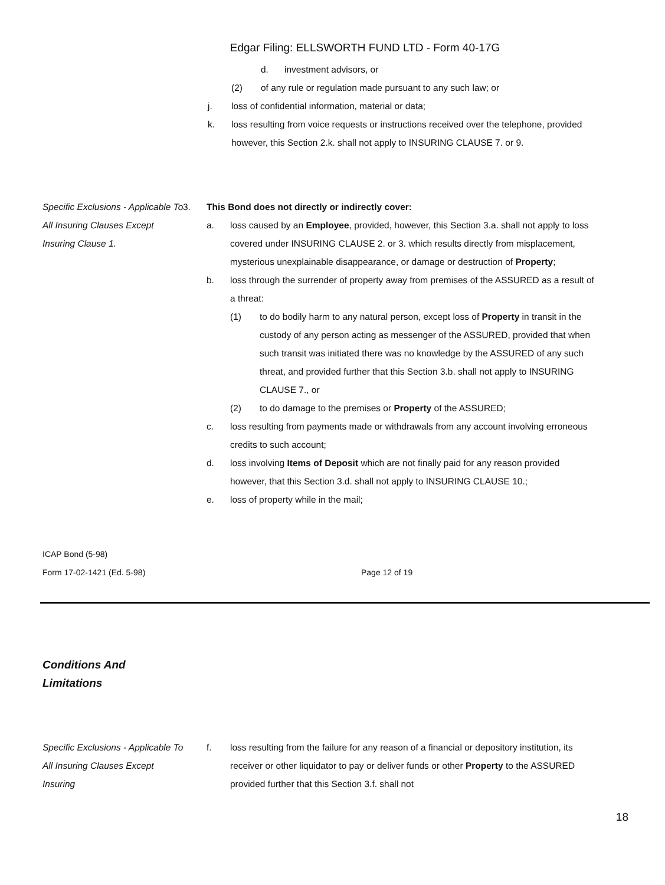Edgar Filing: ELLSWORTH FUND LTD - Form 40-17G
d. investment advisors, or
(2) of any rule or regulation made pursuant to any such law; or
j. loss of confidential information, material or data;
k. loss resulting from voice requests or instructions received over the telephone, provided however, this Section 2.k. shall not apply to INSURING CLAUSE 7. or 9.
Specific Exclusions - Applicable To All Insuring Clauses Except Insuring Clause 1.
3. This Bond does not directly or indirectly cover:
a. loss caused by an Employee, provided, however, this Section 3.a. shall not apply to loss covered under INSURING CLAUSE 2. or 3. which results directly from misplacement, mysterious unexplainable disappearance, or damage or destruction of Property;
b. loss through the surrender of property away from premises of the ASSURED as a result of a threat:
(1) to do bodily harm to any natural person, except loss of Property in transit in the custody of any person acting as messenger of the ASSURED, provided that when such transit was initiated there was no knowledge by the ASSURED of any such threat, and provided further that this Section 3.b. shall not apply to INSURING CLAUSE 7., or
(2) to do damage to the premises or Property of the ASSURED;
c. loss resulting from payments made or withdrawals from any account involving erroneous credits to such account;
d. loss involving Items of Deposit which are not finally paid for any reason provided however, that this Section 3.d. shall not apply to INSURING CLAUSE 10.;
e. loss of property while in the mail;
ICAP Bond (5-98)
Form 17-02-1421 (Ed. 5-98) Page 12 of 19
Conditions And
Limitations
Specific Exclusions - Applicable To All Insuring Clauses Except Insuring
f. loss resulting from the failure for any reason of a financial or depository institution, its receiver or other liquidator to pay or deliver funds or other Property to the ASSURED provided further that this Section 3.f. shall not
18